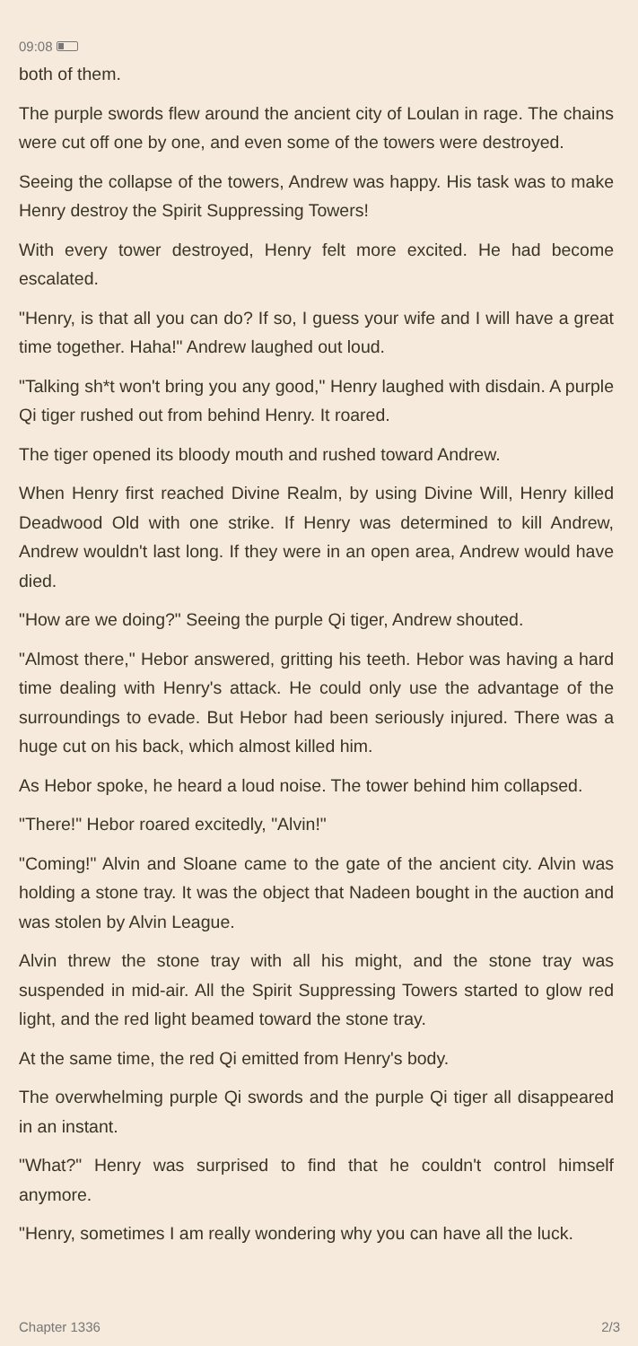09:08
both of them.
The purple swords flew around the ancient city of Loulan in rage. The chains were cut off one by one, and even some of the towers were destroyed.
Seeing the collapse of the towers, Andrew was happy. His task was to make Henry destroy the Spirit Suppressing Towers!
With every tower destroyed, Henry felt more excited. He had become escalated.
"Henry, is that all you can do? If so, I guess your wife and I will have a great time together. Haha!" Andrew laughed out loud.
"Talking sh*t won't bring you any good," Henry laughed with disdain. A purple Qi tiger rushed out from behind Henry. It roared.
The tiger opened its bloody mouth and rushed toward Andrew.
When Henry first reached Divine Realm, by using Divine Will, Henry killed Deadwood Old with one strike. If Henry was determined to kill Andrew, Andrew wouldn't last long. If they were in an open area, Andrew would have died.
"How are we doing?" Seeing the purple Qi tiger, Andrew shouted.
"Almost there," Hebor answered, gritting his teeth. Hebor was having a hard time dealing with Henry's attack. He could only use the advantage of the surroundings to evade. But Hebor had been seriously injured. There was a huge cut on his back, which almost killed him.
As Hebor spoke, he heard a loud noise. The tower behind him collapsed.
"There!" Hebor roared excitedly, "Alvin!"
"Coming!" Alvin and Sloane came to the gate of the ancient city. Alvin was holding a stone tray. It was the object that Nadeen bought in the auction and was stolen by Alvin League.
Alvin threw the stone tray with all his might, and the stone tray was suspended in mid-air. All the Spirit Suppressing Towers started to glow red light, and the red light beamed toward the stone tray.
At the same time, the red Qi emitted from Henry's body.
The overwhelming purple Qi swords and the purple Qi tiger all disappeared in an instant.
"What?" Henry was surprised to find that he couldn't control himself anymore.
"Henry, sometimes I am really wondering why you can have all the luck.
Chapter 1336 2/3